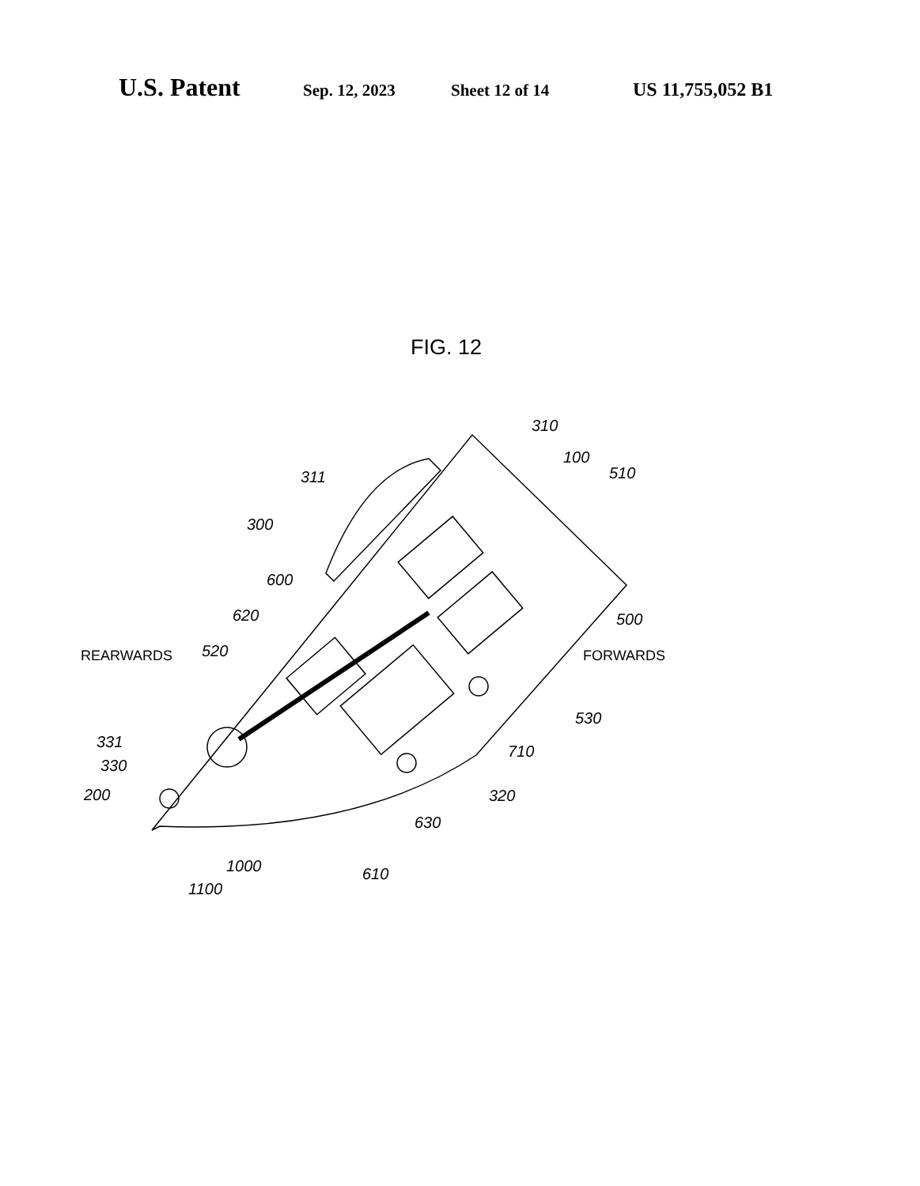U.S. Patent Sep. 12, 2023 Sheet 12 of 14 US 11,755,052 B1
FIG. 12
310
100
510
311
300
600
620
520
500
530
710
331
330
200
320
630
1000
610
1100
REARWARDS
FORWARDS